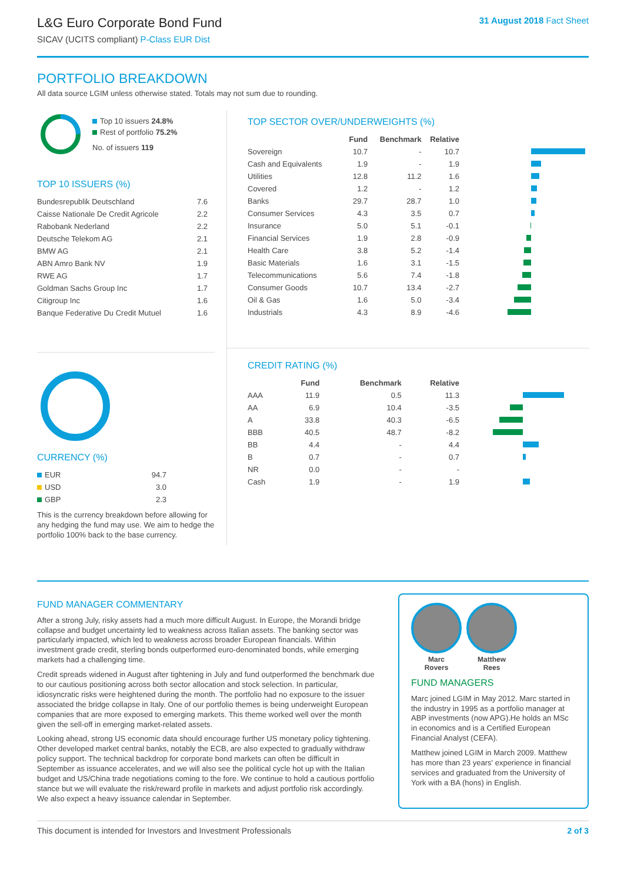L&G Euro Corporate Bond Fund
SICAV (UCITS compliant) P-Class EUR Dist
31 August 2018 Fact Sheet
PORTFOLIO BREAKDOWN
All data source LGIM unless otherwise stated. Totals may not sum due to rounding.
Top 10 issuers 24.8%
Rest of portfolio 75.2%
No. of issuers 119
TOP 10 ISSUERS (%)
| Bundesrepublik Deutschland | 7.6 |
| Caisse Nationale De Credit Agricole | 2.2 |
| Rabobank Nederland | 2.2 |
| Deutsche Telekom AG | 2.1 |
| BMW AG | 2.1 |
| ABN Amro Bank NV | 1.9 |
| RWE AG | 1.7 |
| Goldman Sachs Group Inc | 1.7 |
| Citigroup Inc | 1.6 |
| Banque Federative Du Credit Mutuel | 1.6 |
CURRENCY (%)
| EUR | 94.7 |
| USD | 3.0 |
| GBP | 2.3 |
This is the currency breakdown before allowing for any hedging the fund may use. We aim to hedge the portfolio 100% back to the base currency.
TOP SECTOR OVER/UNDERWEIGHTS (%)
| | Fund | Benchmark | Relative | |
| --- | --- | --- | --- | --- |
| Sovereign | 10.7 | - | 10.7 | |
| Cash and Equivalents | 1.9 | - | 1.9 | |
| Utilities | 12.8 | 11.2 | 1.6 | |
| Covered | 1.2 | - | 1.2 | |
| Banks | 29.7 | 28.7 | 1.0 | |
| Consumer Services | 4.3 | 3.5 | 0.7 | |
| Insurance | 5.0 | 5.1 | -0.1 | |
| Financial Services | 1.9 | 2.8 | -0.9 | |
| Health Care | 3.8 | 5.2 | -1.4 | |
| Basic Materials | 1.6 | 3.1 | -1.5 | |
| Telecommunications | 5.6 | 7.4 | -1.8 | |
| Consumer Goods | 10.7 | 13.4 | -2.7 | |
| Oil & Gas | 1.6 | 5.0 | -3.4 | |
| Industrials | 4.3 | 8.9 | -4.6 | |
CREDIT RATING (%)
| | Fund | Benchmark | Relative | |
| --- | --- | --- | --- | --- |
| AAA | 11.9 | 0.5 | 11.3 | |
| AA | 6.9 | 10.4 | -3.5 | |
| A | 33.8 | 40.3 | -6.5 | |
| BBB | 40.5 | 48.7 | -8.2 | |
| BB | 4.4 | - | 4.4 | |
| B | 0.7 | - | 0.7 | |
| NR | 0.0 | - | - | |
| Cash | 1.9 | - | 1.9 | |
FUND MANAGER COMMENTARY
After a strong July, risky assets had a much more difficult August. In Europe, the Morandi bridge collapse and budget uncertainty led to weakness across Italian assets. The banking sector was particularly impacted, which led to weakness across broader European financials. Within investment grade credit, sterling bonds outperformed euro-denominated bonds, while emerging markets had a challenging time.
Credit spreads widened in August after tightening in July and fund outperformed the benchmark due to our cautious positioning across both sector allocation and stock selection. In particular, idiosyncratic risks were heightened during the month. The portfolio had no exposure to the issuer associated the bridge collapse in Italy. One of our portfolio themes is being underweight European companies that are more exposed to emerging markets. This theme worked well over the month given the sell-off in emerging market-related assets.
Looking ahead, strong US economic data should encourage further US monetary policy tightening. Other developed market central banks, notably the ECB, are also expected to gradually withdraw policy support. The technical backdrop for corporate bond markets can often be difficult in September as issuance accelerates, and we will also see the political cycle hot up with the Italian budget and US/China trade negotiations coming to the fore. We continue to hold a cautious portfolio stance but we will evaluate the risk/reward profile in markets and adjust portfolio risk accordingly. We also expect a heavy issuance calendar in September.
Marc
Rovers
Matthew
Rees
FUND MANAGERS
Marc joined LGIM in May 2012. Marc started in the industry in 1995 as a portfolio manager at ABP investments (now APG).He holds an MSc in economics and is a Certified European Financial Analyst (CEFA).
Matthew joined LGIM in March 2009. Matthew has more than 23 years' experience in financial services and graduated from the University of York with a BA (hons) in English.
This document is intended for Investors and Investment Professionals
2 of 3